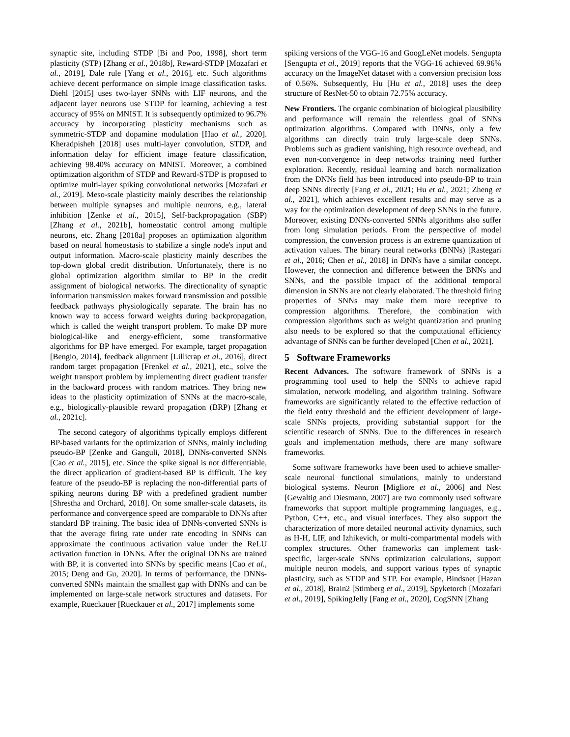synaptic site, including STDP [Bi and Poo, 1998], short term plasticity (STP) [Zhang et al., 2018b], Reward-STDP [Mozafari et al., 2019], Dale rule [Yang et al., 2016], etc. Such algorithms achieve decent performance on simple image classification tasks. Diehl [2015] uses two-layer SNNs with LIF neurons, and the adjacent layer neurons use STDP for learning, achieving a test accuracy of 95% on MNIST. It is subsequently optimized to 96.7% accuracy by incorporating plasticity mechanisms such as symmetric-STDP and dopamine modulation [Hao et al., 2020]. Kheradpisheh [2018] uses multi-layer convolution, STDP, and information delay for efficient image feature classification, achieving 98.40% accuracy on MNIST. Moreover, a combined optimization algorithm of STDP and Reward-STDP is proposed to optimize multi-layer spiking convolutional networks [Mozafari et al., 2019]. Meso-scale plasticity mainly describes the relationship between multiple synapses and multiple neurons, e.g., lateral inhibition [Zenke et al., 2015], Self-backpropagation (SBP) [Zhang et al., 2021b], homeostatic control among multiple neurons, etc. Zhang [2018a] proposes an optimization algorithm based on neural homeostasis to stabilize a single node's input and output information. Macro-scale plasticity mainly describes the top-down global credit distribution. Unfortunately, there is no global optimization algorithm similar to BP in the credit assignment of biological networks. The directionality of synaptic information transmission makes forward transmission and possible feedback pathways physiologically separate. The brain has no known way to access forward weights during backpropagation, which is called the weight transport problem. To make BP more biological-like and energy-efficient, some transformative algorithms for BP have emerged. For example, target propagation [Bengio, 2014], feedback alignment [Lillicrap et al., 2016], direct random target propagation [Frenkel et al., 2021], etc., solve the weight transport problem by implementing direct gradient transfer in the backward process with random matrices. They bring new ideas to the plasticity optimization of SNNs at the macro-scale, e.g., biologically-plausible reward propagation (BRP) [Zhang et al., 2021c].
The second category of algorithms typically employs different BP-based variants for the optimization of SNNs, mainly including pseudo-BP [Zenke and Ganguli, 2018], DNNs-converted SNNs [Cao et al., 2015], etc. Since the spike signal is not differentiable, the direct application of gradient-based BP is difficult. The key feature of the pseudo-BP is replacing the non-differential parts of spiking neurons during BP with a predefined gradient number [Shrestha and Orchard, 2018]. On some smaller-scale datasets, its performance and convergence speed are comparable to DNNs after standard BP training. The basic idea of DNNs-converted SNNs is that the average firing rate under rate encoding in SNNs can approximate the continuous activation value under the ReLU activation function in DNNs. After the original DNNs are trained with BP, it is converted into SNNs by specific means [Cao et al., 2015; Deng and Gu, 2020]. In terms of performance, the DNNs-converted SNNs maintain the smallest gap with DNNs and can be implemented on large-scale network structures and datasets. For example, Rueckauer [Rueckauer et al., 2017] implements some
spiking versions of the VGG-16 and GoogLeNet models. Sengupta [Sengupta et al., 2019] reports that the VGG-16 achieved 69.96% accuracy on the ImageNet dataset with a conversion precision loss of 0.56%. Subsequently, Hu [Hu et al., 2018] uses the deep structure of ResNet-50 to obtain 72.75% accuracy.
New Frontiers. The organic combination of biological plausibility and performance will remain the relentless goal of SNNs optimization algorithms. Compared with DNNs, only a few algorithms can directly train truly large-scale deep SNNs. Problems such as gradient vanishing, high resource overhead, and even non-convergence in deep networks training need further exploration. Recently, residual learning and batch normalization from the DNNs field has been introduced into pseudo-BP to train deep SNNs directly [Fang et al., 2021; Hu et al., 2021; Zheng et al., 2021], which achieves excellent results and may serve as a way for the optimization development of deep SNNs in the future. Moreover, existing DNNs-converted SNNs algorithms also suffer from long simulation periods. From the perspective of model compression, the conversion process is an extreme quantization of activation values. The binary neural networks (BNNs) [Rastegari et al., 2016; Chen et al., 2018] in DNNs have a similar concept. However, the connection and difference between the BNNs and SNNs, and the possible impact of the additional temporal dimension in SNNs are not clearly elaborated. The threshold firing properties of SNNs may make them more receptive to compression algorithms. Therefore, the combination with compression algorithms such as weight quantization and pruning also needs to be explored so that the computational efficiency advantage of SNNs can be further developed [Chen et al., 2021].
5 Software Frameworks
Recent Advances. The software framework of SNNs is a programming tool used to help the SNNs to achieve rapid simulation, network modeling, and algorithm training. Software frameworks are significantly related to the effective reduction of the field entry threshold and the efficient development of large-scale SNNs projects, providing substantial support for the scientific research of SNNs. Due to the differences in research goals and implementation methods, there are many software frameworks.
Some software frameworks have been used to achieve smaller-scale neuronal functional simulations, mainly to understand biological systems. Neuron [Migliore et al., 2006] and Nest [Gewaltig and Diesmann, 2007] are two commonly used software frameworks that support multiple programming languages, e.g., Python, C++, etc., and visual interfaces. They also support the characterization of more detailed neuronal activity dynamics, such as H-H, LIF, and Izhikevich, or multi-compartmental models with complex structures. Other frameworks can implement task-specific, larger-scale SNNs optimization calculations, support multiple neuron models, and support various types of synaptic plasticity, such as STDP and STP. For example, Bindsnet [Hazan et al., 2018], Brain2 [Stimberg et al., 2019], Spyketorch [Mozafari et al., 2019], SpikingJelly [Fang et al., 2020], CogSNN [Zhang